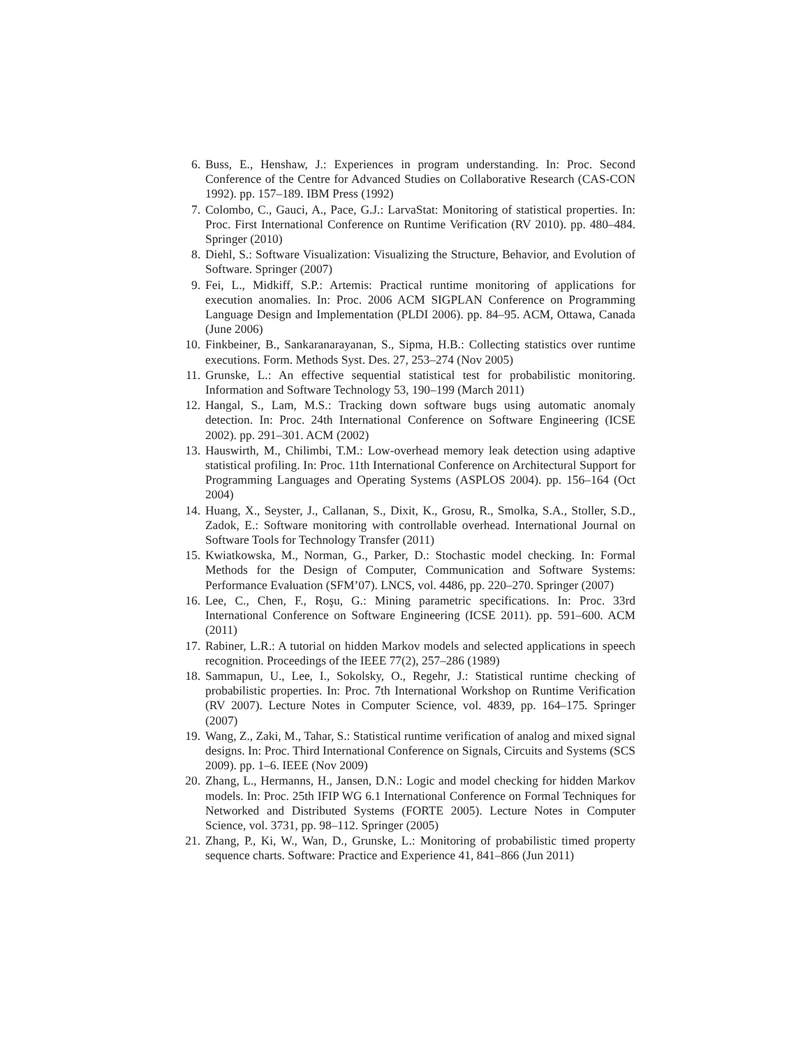6. Buss, E., Henshaw, J.: Experiences in program understanding. In: Proc. Second Conference of the Centre for Advanced Studies on Collaborative Research (CAS-CON 1992). pp. 157–189. IBM Press (1992)
7. Colombo, C., Gauci, A., Pace, G.J.: LarvaStat: Monitoring of statistical properties. In: Proc. First International Conference on Runtime Verification (RV 2010). pp. 480–484. Springer (2010)
8. Diehl, S.: Software Visualization: Visualizing the Structure, Behavior, and Evolution of Software. Springer (2007)
9. Fei, L., Midkiff, S.P.: Artemis: Practical runtime monitoring of applications for execution anomalies. In: Proc. 2006 ACM SIGPLAN Conference on Programming Language Design and Implementation (PLDI 2006). pp. 84–95. ACM, Ottawa, Canada (June 2006)
10. Finkbeiner, B., Sankaranarayanan, S., Sipma, H.B.: Collecting statistics over runtime executions. Form. Methods Syst. Des. 27, 253–274 (Nov 2005)
11. Grunske, L.: An effective sequential statistical test for probabilistic monitoring. Information and Software Technology 53, 190–199 (March 2011)
12. Hangal, S., Lam, M.S.: Tracking down software bugs using automatic anomaly detection. In: Proc. 24th International Conference on Software Engineering (ICSE 2002). pp. 291–301. ACM (2002)
13. Hauswirth, M., Chilimbi, T.M.: Low-overhead memory leak detection using adaptive statistical profiling. In: Proc. 11th International Conference on Architectural Support for Programming Languages and Operating Systems (ASPLOS 2004). pp. 156–164 (Oct 2004)
14. Huang, X., Seyster, J., Callanan, S., Dixit, K., Grosu, R., Smolka, S.A., Stoller, S.D., Zadok, E.: Software monitoring with controllable overhead. International Journal on Software Tools for Technology Transfer (2011)
15. Kwiatkowska, M., Norman, G., Parker, D.: Stochastic model checking. In: Formal Methods for the Design of Computer, Communication and Software Systems: Performance Evaluation (SFM’07). LNCS, vol. 4486, pp. 220–270. Springer (2007)
16. Lee, C., Chen, F., Roşu, G.: Mining parametric specifications. In: Proc. 33rd International Conference on Software Engineering (ICSE 2011). pp. 591–600. ACM (2011)
17. Rabiner, L.R.: A tutorial on hidden Markov models and selected applications in speech recognition. Proceedings of the IEEE 77(2), 257–286 (1989)
18. Sammapun, U., Lee, I., Sokolsky, O., Regehr, J.: Statistical runtime checking of probabilistic properties. In: Proc. 7th International Workshop on Runtime Verification (RV 2007). Lecture Notes in Computer Science, vol. 4839, pp. 164–175. Springer (2007)
19. Wang, Z., Zaki, M., Tahar, S.: Statistical runtime verification of analog and mixed signal designs. In: Proc. Third International Conference on Signals, Circuits and Systems (SCS 2009). pp. 1–6. IEEE (Nov 2009)
20. Zhang, L., Hermanns, H., Jansen, D.N.: Logic and model checking for hidden Markov models. In: Proc. 25th IFIP WG 6.1 International Conference on Formal Techniques for Networked and Distributed Systems (FORTE 2005). Lecture Notes in Computer Science, vol. 3731, pp. 98–112. Springer (2005)
21. Zhang, P., Ki, W., Wan, D., Grunske, L.: Monitoring of probabilistic timed property sequence charts. Software: Practice and Experience 41, 841–866 (Jun 2011)